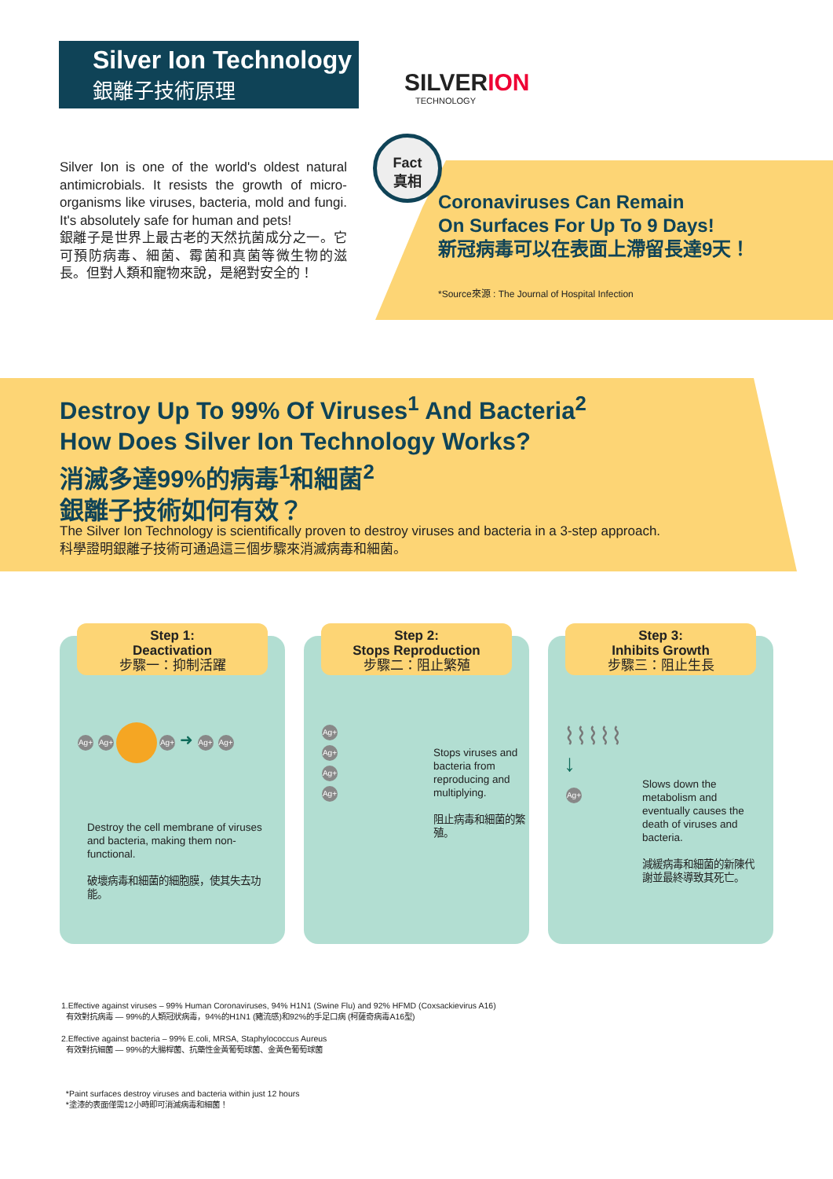Silver Ion Technology
銀離子技術原理
SILVERION
TECHNOLOGY
Silver Ion is one of the world's oldest natural antimicrobials. It resists the growth of micro-organisms like viruses, bacteria, mold and fungi. It's absolutely safe for human and pets!
銀離子是世界上最古老的天然抗菌成分之一。它可預防病毒、細菌、霉菌和真菌等微生物的滋長。但對人類和寵物來說，是絕對安全的！
Fact
真相
Coronaviruses Can Remain
On Surfaces For Up To 9 Days!
新冠病毒可以在表面上滯留長達9天！
*Source來源 : The Journal of Hospital Infection
Destroy Up To 99% Of Viruses<sup>1</sup> And Bacteria<sup>2</sup>
How Does Silver Ion Technology Works?
消滅多達99%的病毒<sup>1</sup>和細菌<sup>2</sup>
銀離子技術如何有效？
The Silver Ion Technology is scientifically proven to destroy viruses and bacteria in a 3-step approach.
科學證明銀離子技術可通過這三個步驟來消滅病毒和細菌。
Step 1:
Deactivation
步驟一：抑制活躍
Ag+ Ag+ Ag+ ➜ Ag+ Ag+
Destroy the cell membrane of viruses and bacteria, making them non-functional.
破壞病毒和細菌的細胞膜，使其失去功能。
Step 2:
Stops Reproduction
步驟二：阻止繁殖
Ag+
Ag+
Ag+
Ag+
Stops viruses and bacteria from reproducing and multiplying.
阻止病毒和細菌的繁殖。
Step 3:
Inhibits Growth
步驟三：阻止生長
⌇⌇⌇⌇⌇
↓
Ag+
Slows down the metabolism and eventually causes the death of viruses and bacteria.
減緩病毒和細菌的新陳代謝並最終導致其死亡。
1.Effective against viruses – 99% Human Coronaviruses, 94% H1N1 (Swine Flu) and 92% HFMD (Coxsackievirus A16)
有效對抗病毒 — 99%的人類冠狀病毒，94%的H1N1 (豬流感)和92%的手足口病 (柯薩奇病毒A16型)
2.Effective against bacteria – 99% E.coli, MRSA, Staphylococcus Aureus
有效對抗細菌 — 99%的大腸桿菌、抗藥性金黃葡萄球菌、金黃色葡萄球菌
*Paint surfaces destroy viruses and bacteria within just 12 hours
*塗漆的表面僅需12小時即可消滅病毒和細菌！